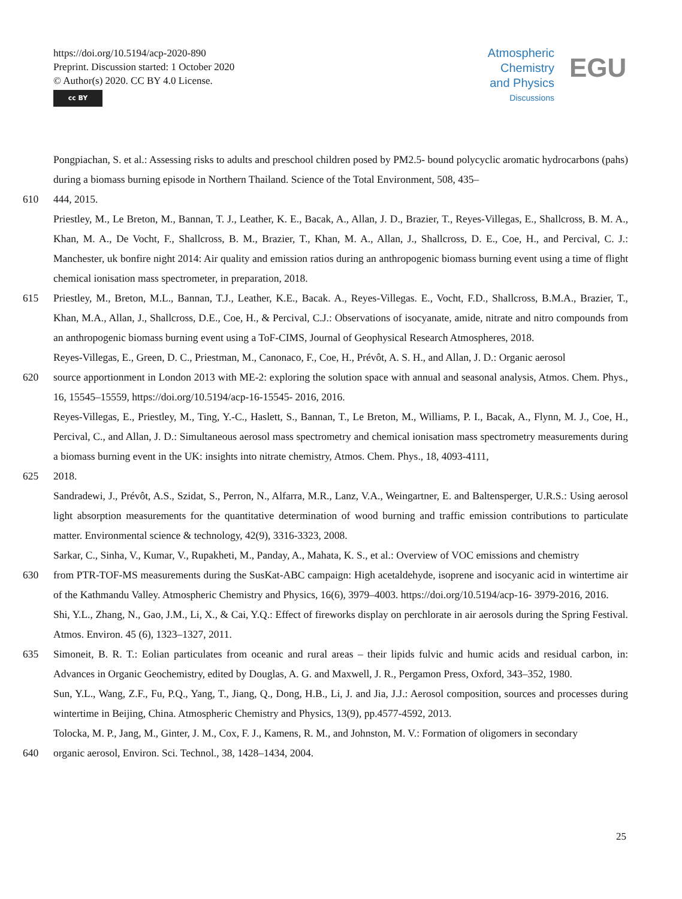https://doi.org/10.5194/acp-2020-890
Preprint. Discussion started: 1 October 2020
© Author(s) 2020. CC BY 4.0 License.
cc BY
Atmospheric
Chemistry
and Physics
Discussions
EGU
Pongpiachan, S. et al.: Assessing risks to adults and preschool children posed by PM2.5- bound polycyclic aromatic hydrocarbons (pahs) during a biomass burning episode in Northern Thailand. Science of the Total Environment, 508, 435–
610 444, 2015.
Priestley, M., Le Breton, M., Bannan, T. J., Leather, K. E., Bacak, A., Allan, J. D., Brazier, T., Reyes-Villegas, E., Shallcross, B. M. A., Khan, M. A., De Vocht, F., Shallcross, B. M., Brazier, T., Khan, M. A., Allan, J., Shallcross, D. E., Coe, H., and Percival, C. J.: Manchester, uk bonfire night 2014: Air quality and emission ratios during an anthropogenic biomass burning event using a time of flight chemical ionisation mass spectrometer, in preparation, 2018.
615 Priestley, M., Breton, M.L., Bannan, T.J., Leather, K.E., Bacak. A., Reyes-Villegas. E., Vocht, F.D., Shallcross, B.M.A., Brazier, T., Khan, M.A., Allan, J., Shallcross, D.E., Coe, H., & Percival, C.J.: Observations of isocyanate, amide, nitrate and nitro compounds from an anthropogenic biomass burning event using a ToF-CIMS, Journal of Geophysical Research Atmospheres, 2018.
Reyes-Villegas, E., Green, D. C., Priestman, M., Canonaco, F., Coe, H., Prévôt, A. S. H., and Allan, J. D.: Organic aerosol
620 source apportionment in London 2013 with ME-2: exploring the solution space with annual and seasonal analysis, Atmos. Chem. Phys., 16, 15545–15559, https://doi.org/10.5194/acp-16-15545- 2016, 2016.
Reyes-Villegas, E., Priestley, M., Ting, Y.-C., Haslett, S., Bannan, T., Le Breton, M., Williams, P. I., Bacak, A., Flynn, M. J., Coe, H., Percival, C., and Allan, J. D.: Simultaneous aerosol mass spectrometry and chemical ionisation mass spectrometry measurements during a biomass burning event in the UK: insights into nitrate chemistry, Atmos. Chem. Phys., 18, 4093-4111,
625 2018.
Sandradewi, J., Prévôt, A.S., Szidat, S., Perron, N., Alfarra, M.R., Lanz, V.A., Weingartner, E. and Baltensperger, U.R.S.: Using aerosol light absorption measurements for the quantitative determination of wood burning and traffic emission contributions to particulate matter. Environmental science & technology, 42(9), 3316-3323, 2008.
Sarkar, C., Sinha, V., Kumar, V., Rupakheti, M., Panday, A., Mahata, K. S., et al.: Overview of VOC emissions and chemistry
630 from PTR-TOF-MS measurements during the SusKat-ABC campaign: High acetaldehyde, isoprene and isocyanic acid in wintertime air of the Kathmandu Valley. Atmospheric Chemistry and Physics, 16(6), 3979–4003. https://doi.org/10.5194/acp-16- 3979-2016, 2016.
Shi, Y.L., Zhang, N., Gao, J.M., Li, X., & Cai, Y.Q.: Effect of fireworks display on perchlorate in air aerosols during the Spring Festival. Atmos. Environ. 45 (6), 1323–1327, 2011.
635 Simoneit, B. R. T.: Eolian particulates from oceanic and rural areas – their lipids fulvic and humic acids and residual carbon, in: Advances in Organic Geochemistry, edited by Douglas, A. G. and Maxwell, J. R., Pergamon Press, Oxford, 343–352, 1980.
Sun, Y.L., Wang, Z.F., Fu, P.Q., Yang, T., Jiang, Q., Dong, H.B., Li, J. and Jia, J.J.: Aerosol composition, sources and processes during wintertime in Beijing, China. Atmospheric Chemistry and Physics, 13(9), pp.4577-4592, 2013.
Tolocka, M. P., Jang, M., Ginter, J. M., Cox, F. J., Kamens, R. M., and Johnston, M. V.: Formation of oligomers in secondary
640 organic aerosol, Environ. Sci. Technol., 38, 1428–1434, 2004.
25